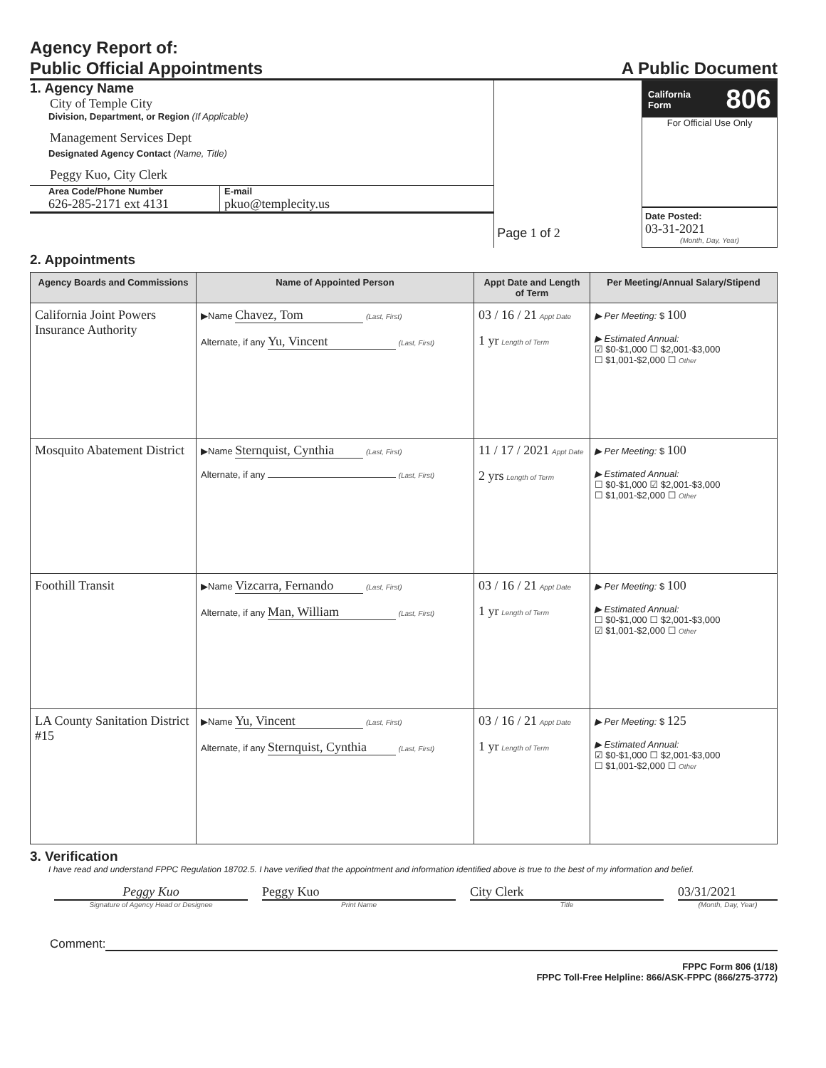Agency Report of:
Public Official Appointments
A Public Document
1. Agency Name
City of Temple City
Division, Department, or Region (If Applicable)
Management Services Dept
Designated Agency Contact (Name, Title)
Peggy Kuo, City Clerk
Area Code/Phone Number
626-285-2171 ext 4131
E-mail
pkuo@templecity.us
Page 1 of 2
California
Form 806
For Official Use Only
Date Posted:
03-31-2021
(Month, Day, Year)
2. Appointments
| Agency Boards and Commissions | Name of Appointed Person | Appt Date and Length of Term | Per Meeting/Annual Salary/Stipend |
| --- | --- | --- | --- |
| California Joint Powers Insurance Authority | ▶Name Chavez, Tom (Last, First) Alternate, if any Yu, Vincent (Last, First) | 03 / 16 / 21 Appt Date 1 yr Length of Term | ▶ Per Meeting: $ 100 ▶ Estimated Annual: ☑ $0-$1,000 ☐ $2,001-$3,000 ☐ $1,001-$2,000 ☐ Other |
| Mosquito Abatement District | ▶Name Sternquist, Cynthia (Last, First) Alternate, if any (Last, First) | 11 / 17 / 2021 Appt Date 2 yrs Length of Term | ▶ Per Meeting: $ 100 ▶ Estimated Annual: ☐ $0-$1,000 ☑ $2,001-$3,000 ☐ $1,001-$2,000 ☐ Other |
| Foothill Transit | ▶Name Vizcarra, Fernando (Last, First) Alternate, if any Man, William (Last, First) | 03 / 16 / 21 Appt Date 1 yr Length of Term | ▶ Per Meeting: $ 100 ▶ Estimated Annual: ☐ $0-$1,000 ☐ $2,001-$3,000 ☑ $1,001-$2,000 ☐ Other |
| LA County Sanitation District #15 | ▶Name Yu, Vincent (Last, First) Alternate, if any Sternquist, Cynthia (Last, First) | 03 / 16 / 21 Appt Date 1 yr Length of Term | ▶ Per Meeting: $ 125 ▶ Estimated Annual: ☑ $0-$1,000 ☐ $2,001-$3,000 ☐ $1,001-$2,000 ☐ Other |
3. Verification
I have read and understand FPPC Regulation 18702.5. I have verified that the appointment and information identified above is true to the best of my information and belief.
Peggy Kuo
Signature of Agency Head or Designee
Peggy Kuo
Print Name
City Clerk
Title
03/31/2021
(Month, Day, Year)
Comment:
FPPC Form 806 (1/18)
FPPC Toll-Free Helpline: 866/ASK-FPPC (866/275-3772)